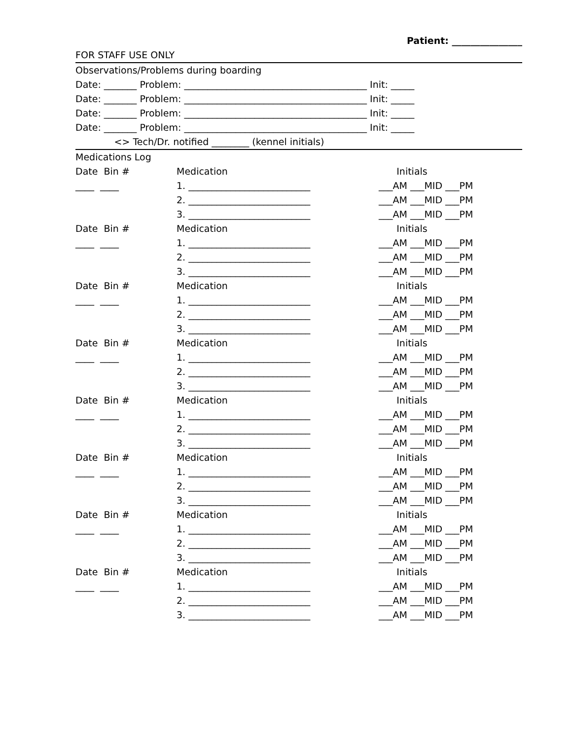Patient: _______________
FOR STAFF USE ONLY
Observations/Problems during boarding
Date: _______ Problem: _______________________________________ Init: _____
Date: _______ Problem: _______________________________________ Init: _____
Date: _______ Problem: _______________________________________ Init: _____
Date: _______ Problem: _______________________________________ Init: _____
<> Tech/Dr. notified ________ (kennel initials)
Medications Log
Date Bin # Medication Initials
____ ____ 1. __________________________ ___AM ___MID ___PM
2. __________________________ ___AM ___MID ___PM
3. __________________________ ___AM ___MID ___PM
Date Bin # Medication Initials
____ ____ 1. __________________________ ___AM ___MID ___PM
2. __________________________ ___AM ___MID ___PM
3. __________________________ ___AM ___MID ___PM
Date Bin # Medication Initials
____ ____ 1. __________________________ ___AM ___MID ___PM
2. __________________________ ___AM ___MID ___PM
3. __________________________ ___AM ___MID ___PM
Date Bin # Medication Initials
____ ____ 1. __________________________ ___AM ___MID ___PM
2. __________________________ ___AM ___MID ___PM
3. __________________________ ___AM ___MID ___PM
Date Bin # Medication Initials
____ ____ 1. __________________________ ___AM ___MID ___PM
2. __________________________ ___AM ___MID ___PM
3. __________________________ ___AM ___MID ___PM
Date Bin # Medication Initials
____ ____ 1. __________________________ ___AM ___MID ___PM
2. __________________________ ___AM ___MID ___PM
3. __________________________ ___AM ___MID ___PM
Date Bin # Medication Initials
____ ____ 1. __________________________ ___AM ___MID ___PM
2. __________________________ ___AM ___MID ___PM
3. __________________________ ___AM ___MID ___PM
Date Bin # Medication Initials
____ ____ 1. __________________________ ___AM ___MID ___PM
2. __________________________ ___AM ___MID ___PM
3. __________________________ ___AM ___MID ___PM